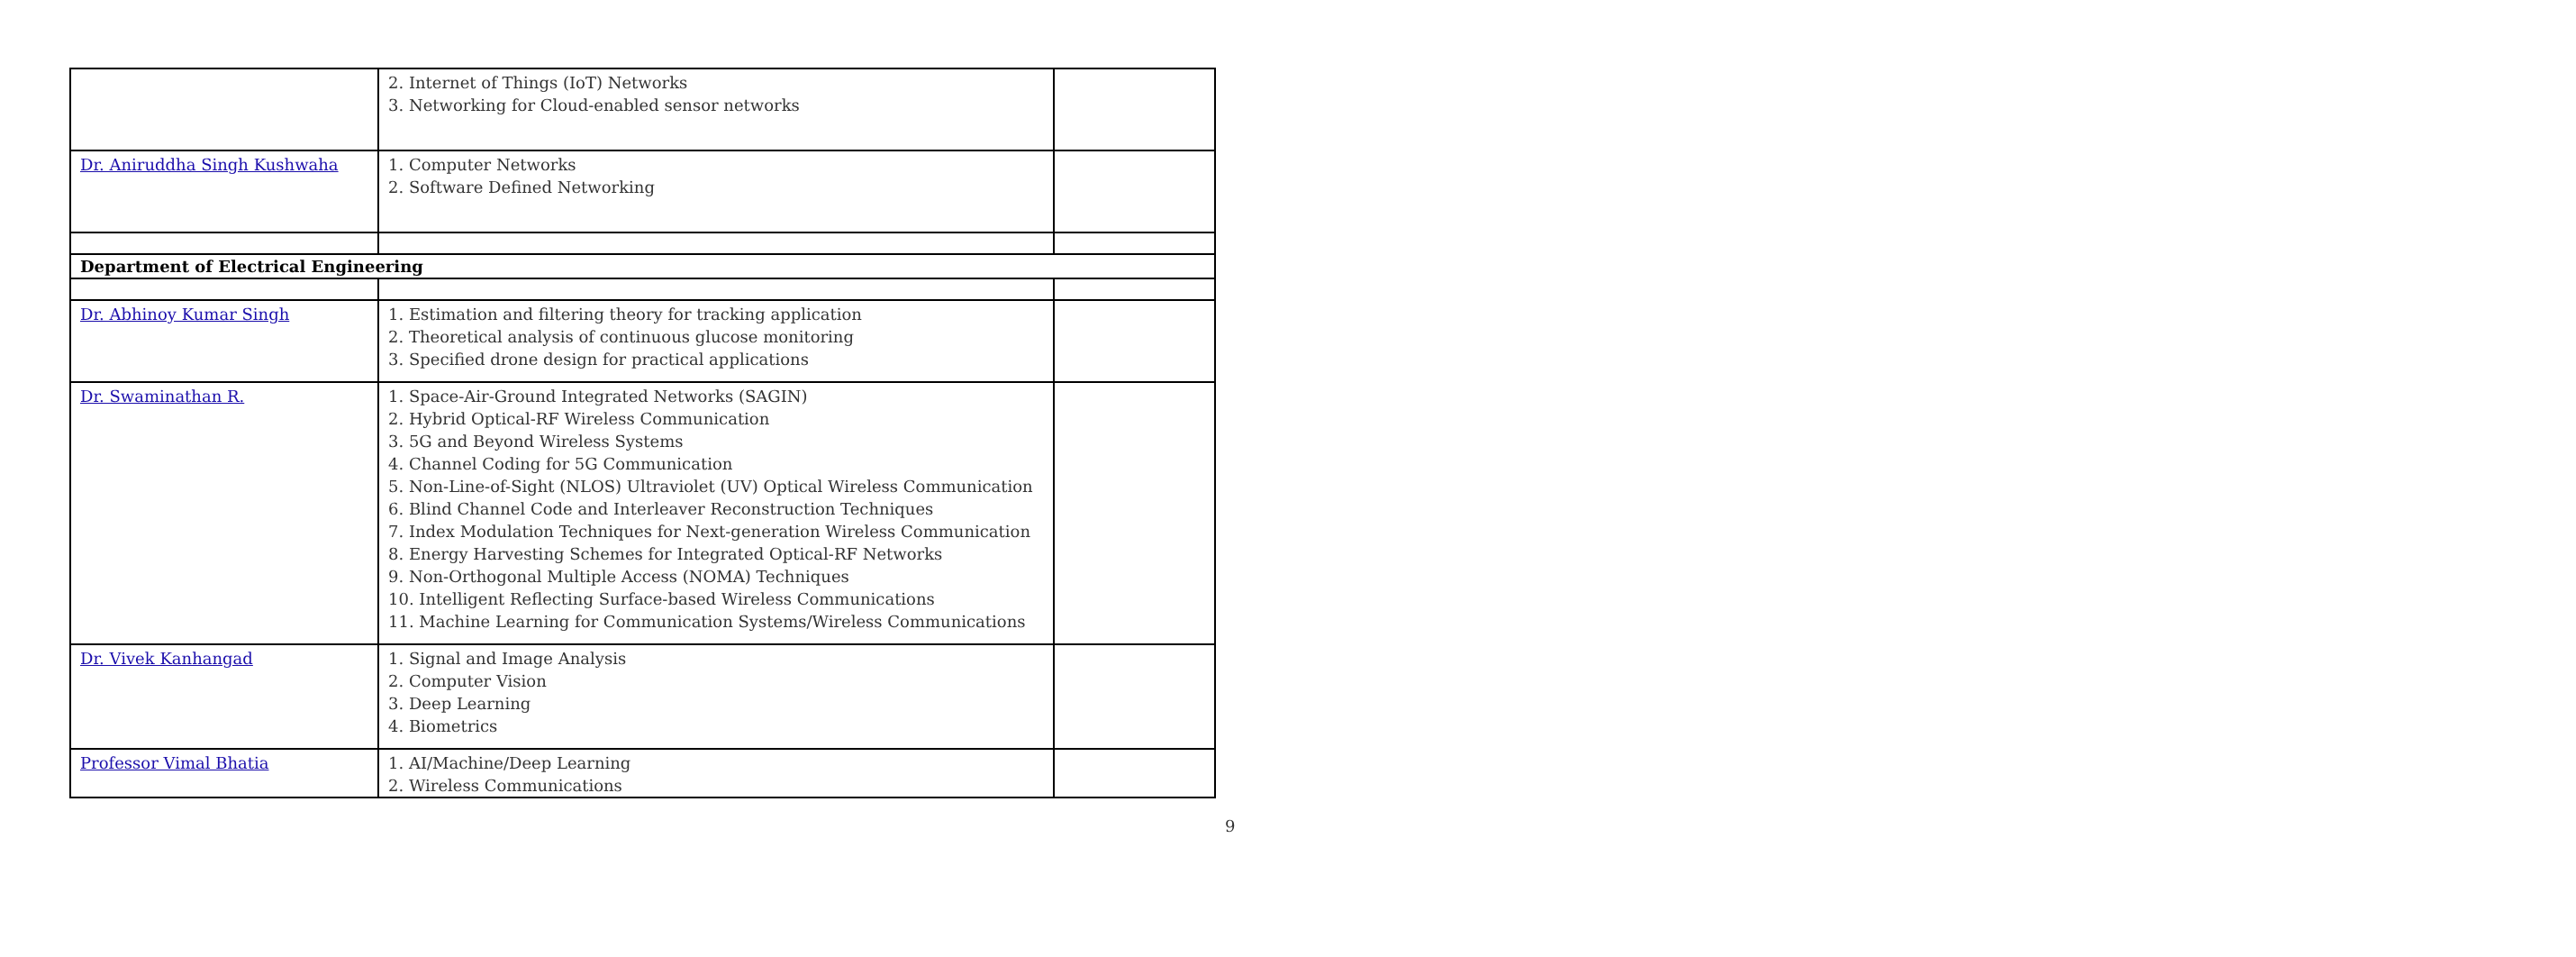| | 2. Internet of Things (IoT) Networks 3. Networking for Cloud-enabled sensor networks | |
| Dr. Aniruddha Singh Kushwaha | 1. Computer Networks 2. Software Defined Networking | |
| Department of Electrical Engineering | | |
| Dr. Abhinoy Kumar Singh | 1. Estimation and filtering theory for tracking application 2. Theoretical analysis of continuous glucose monitoring 3. Specified drone design for practical applications | |
| Dr. Swaminathan R. | 1. Space-Air-Ground Integrated Networks (SAGIN) 2. Hybrid Optical-RF Wireless Communication 3. 5G and Beyond Wireless Systems 4. Channel Coding for 5G Communication 5. Non-Line-of-Sight (NLOS) Ultraviolet (UV) Optical Wireless Communication 6. Blind Channel Code and Interleaver Reconstruction Techniques 7. Index Modulation Techniques for Next-generation Wireless Communication 8. Energy Harvesting Schemes for Integrated Optical-RF Networks 9. Non-Orthogonal Multiple Access (NOMA) Techniques 10. Intelligent Reflecting Surface-based Wireless Communications 11. Machine Learning for Communication Systems/Wireless Communications | |
| Dr. Vivek Kanhangad | 1. Signal and Image Analysis 2. Computer Vision 3. Deep Learning 4. Biometrics | |
| Professor Vimal Bhatia | 1. AI/Machine/Deep Learning 2. Wireless Communications | |
9